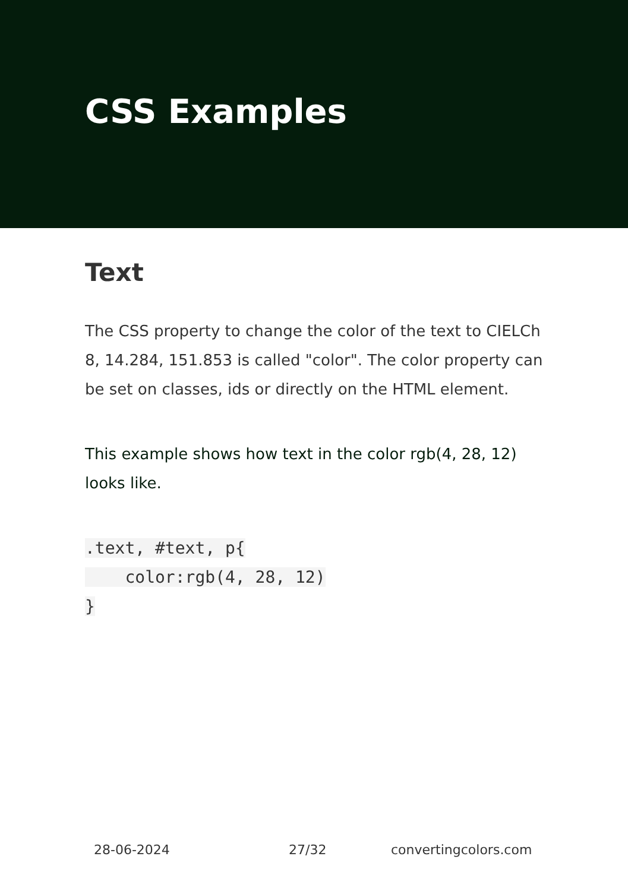CSS Examples
Text
The CSS property to change the color of the text to CIELCh 8, 14.284, 151.853 is called "color". The color property can be set on classes, ids or directly on the HTML element.
This example shows how text in the color rgb(4, 28, 12) looks like.
.text, #text, p{
    color:rgb(4, 28, 12)
}
28-06-2024 27/32 convertingcolors.com